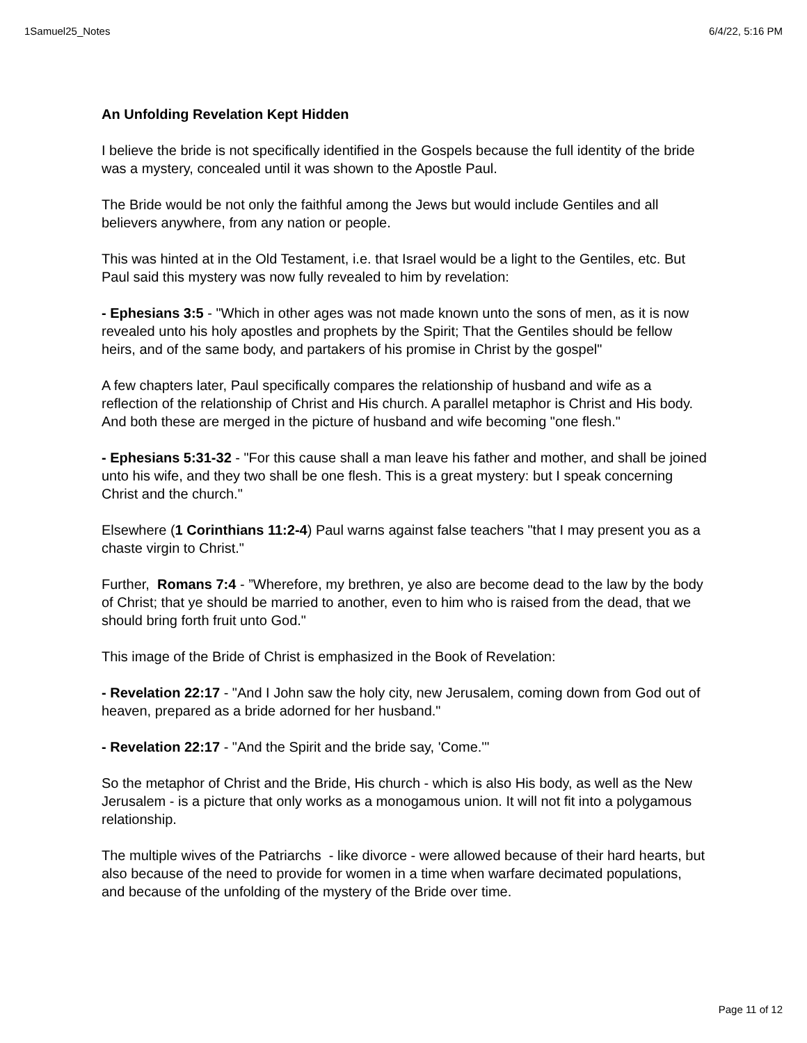1Samuel25_Notes 6/4/22, 5:16 PM
An Unfolding Revelation Kept Hidden
I believe the bride is not specifically identified in the Gospels because the full identity of the bride was a mystery, concealed until it was shown to the Apostle Paul.
The Bride would be not only the faithful among the Jews but would include Gentiles and all believers anywhere, from any nation or people.
This was hinted at in the Old Testament, i.e. that Israel would be a light to the Gentiles, etc. But Paul said this mystery was now fully revealed to him by revelation:
- Ephesians 3:5 - "Which in other ages was not made known unto the sons of men, as it is now revealed unto his holy apostles and prophets by the Spirit; That the Gentiles should be fellow heirs, and of the same body, and partakers of his promise in Christ by the gospel"
A few chapters later, Paul specifically compares the relationship of husband and wife as a reflection of the relationship of Christ and His church. A parallel metaphor is Christ and His body. And both these are merged in the picture of husband and wife becoming "one flesh."
- Ephesians 5:31-32 - "For this cause shall a man leave his father and mother, and shall be joined unto his wife, and they two shall be one flesh. This is a great mystery: but I speak concerning Christ and the church."
Elsewhere (1 Corinthians 11:2-4) Paul warns against false teachers "that I may present you as a chaste virgin to Christ."
Further, Romans 7:4 - ”Wherefore, my brethren, ye also are become dead to the law by the body of Christ; that ye should be married to another, even to him who is raised from the dead, that we should bring forth fruit unto God."
This image of the Bride of Christ is emphasized in the Book of Revelation:
- Revelation 22:17 - "And I John saw the holy city, new Jerusalem, coming down from God out of heaven, prepared as a bride adorned for her husband."
- Revelation 22:17 - "And the Spirit and the bride say, 'Come.'"
So the metaphor of Christ and the Bride, His church - which is also His body, as well as the New Jerusalem - is a picture that only works as a monogamous union. It will not fit into a polygamous relationship.
The multiple wives of the Patriarchs - like divorce - were allowed because of their hard hearts, but also because of the need to provide for women in a time when warfare decimated populations, and because of the unfolding of the mystery of the Bride over time.
Page 11 of 12